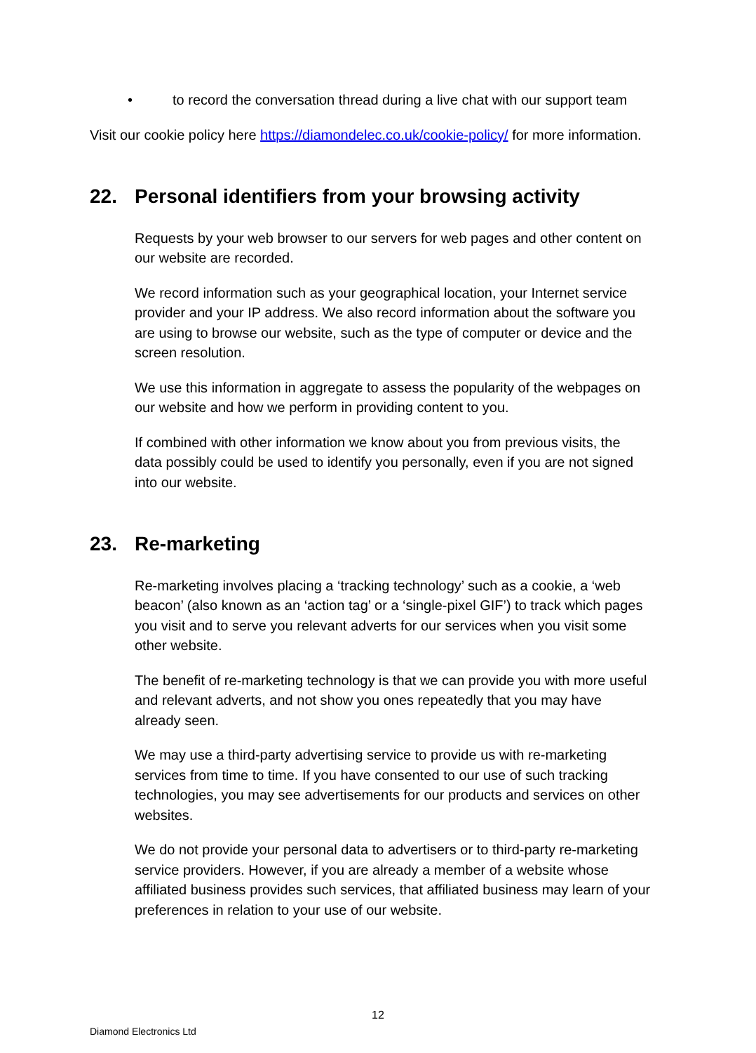• to record the conversation thread during a live chat with our support team
Visit our cookie policy here https://diamondelec.co.uk/cookie-policy/ for more information.
22. Personal identifiers from your browsing activity
Requests by your web browser to our servers for web pages and other content on our website are recorded.
We record information such as your geographical location, your Internet service provider and your IP address. We also record information about the software you are using to browse our website, such as the type of computer or device and the screen resolution.
We use this information in aggregate to assess the popularity of the webpages on our website and how we perform in providing content to you.
If combined with other information we know about you from previous visits, the data possibly could be used to identify you personally, even if you are not signed into our website.
23. Re-marketing
Re-marketing involves placing a ‘tracking technology’ such as a cookie, a ‘web beacon’ (also known as an ‘action tag’ or a ‘single-pixel GIF’) to track which pages you visit and to serve you relevant adverts for our services when you visit some other website.
The benefit of re-marketing technology is that we can provide you with more useful and relevant adverts, and not show you ones repeatedly that you may have already seen.
We may use a third-party advertising service to provide us with re-marketing services from time to time. If you have consented to our use of such tracking technologies, you may see advertisements for our products and services on other websites.
We do not provide your personal data to advertisers or to third-party re-marketing service providers. However, if you are already a member of a website whose affiliated business provides such services, that affiliated business may learn of your preferences in relation to your use of our website.
12
Diamond Electronics Ltd